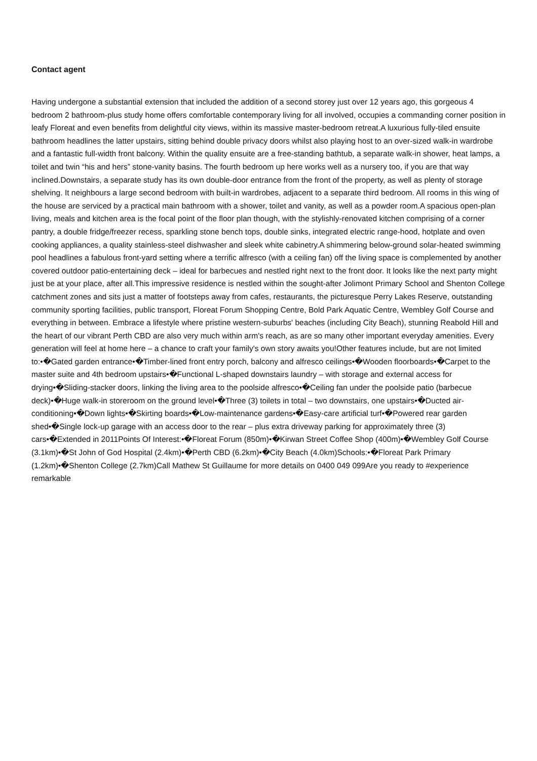Contact agent
Having undergone a substantial extension that included the addition of a second storey just over 12 years ago, this gorgeous 4 bedroom 2 bathroom-plus study home offers comfortable contemporary living for all involved, occupies a commanding corner position in leafy Floreat and even benefits from delightful city views, within its massive master-bedroom retreat.A luxurious fully-tiled ensuite bathroom headlines the latter upstairs, sitting behind double privacy doors whilst also playing host to an over-sized walk-in wardrobe and a fantastic full-width front balcony. Within the quality ensuite are a free-standing bathtub, a separate walk-in shower, heat lamps, a toilet and twin “his and hers” stone-vanity basins. The fourth bedroom up here works well as a nursery too, if you are that way inclined.Downstairs, a separate study has its own double-door entrance from the front of the property, as well as plenty of storage shelving. It neighbours a large second bedroom with built-in wardrobes, adjacent to a separate third bedroom. All rooms in this wing of the house are serviced by a practical main bathroom with a shower, toilet and vanity, as well as a powder room.A spacious open-plan living, meals and kitchen area is the focal point of the floor plan though, with the stylishly-renovated kitchen comprising of a corner pantry, a double fridge/freezer recess, sparkling stone bench tops, double sinks, integrated electric range-hood, hotplate and oven cooking appliances, a quality stainless-steel dishwasher and sleek white cabinetry.A shimmering below-ground solar-heated swimming pool headlines a fabulous front-yard setting where a terrific alfresco (with a ceiling fan) off the living space is complemented by another covered outdoor patio-entertaining deck – ideal for barbecues and nestled right next to the front door. It looks like the next party might just be at your place, after all.This impressive residence is nestled within the sought-after Jolimont Primary School and Shenton College catchment zones and sits just a matter of footsteps away from cafes, restaurants, the picturesque Perry Lakes Reserve, outstanding community sporting facilities, public transport, Floreat Forum Shopping Centre, Bold Park Aquatic Centre, Wembley Golf Course and everything in between. Embrace a lifestyle where pristine western-suburbs' beaches (including City Beach), stunning Reabold Hill and the heart of our vibrant Perth CBD are also very much within arm's reach, as are so many other important everyday amenities. Every generation will feel at home here – a chance to craft your family's own story awaits you!Other features include, but are not limited to:•�Gated garden entrance•�Timber-lined front entry porch, balcony and alfresco ceilings•�Wooden floorboards•�Carpet to the master suite and 4th bedroom upstairs•�Functional L-shaped downstairs laundry – with storage and external access for drying•�Sliding-stacker doors, linking the living area to the poolside alfresco•�Ceiling fan under the poolside patio (barbecue deck)•�Huge walk-in storeroom on the ground level•�Three (3) toilets in total – two downstairs, one upstairs•�Ducted air-conditioning•�Down lights•�Skirting boards•�Low-maintenance gardens•�Easy-care artificial turf•�Powered rear garden shed•�Single lock-up garage with an access door to the rear – plus extra driveway parking for approximately three (3) cars•�Extended in 2011Points Of Interest:•�Floreat Forum (850m)•�Kirwan Street Coffee Shop (400m)•�Wembley Golf Course (3.1km)•�St John of God Hospital (2.4km)•�Perth CBD (6.2km)•�City Beach (4.0km)Schools:•�Floreat Park Primary (1.2km)•�Shenton College (2.7km)Call Mathew St Guillaume for more details on 0400 049 099Are you ready to #experience remarkable